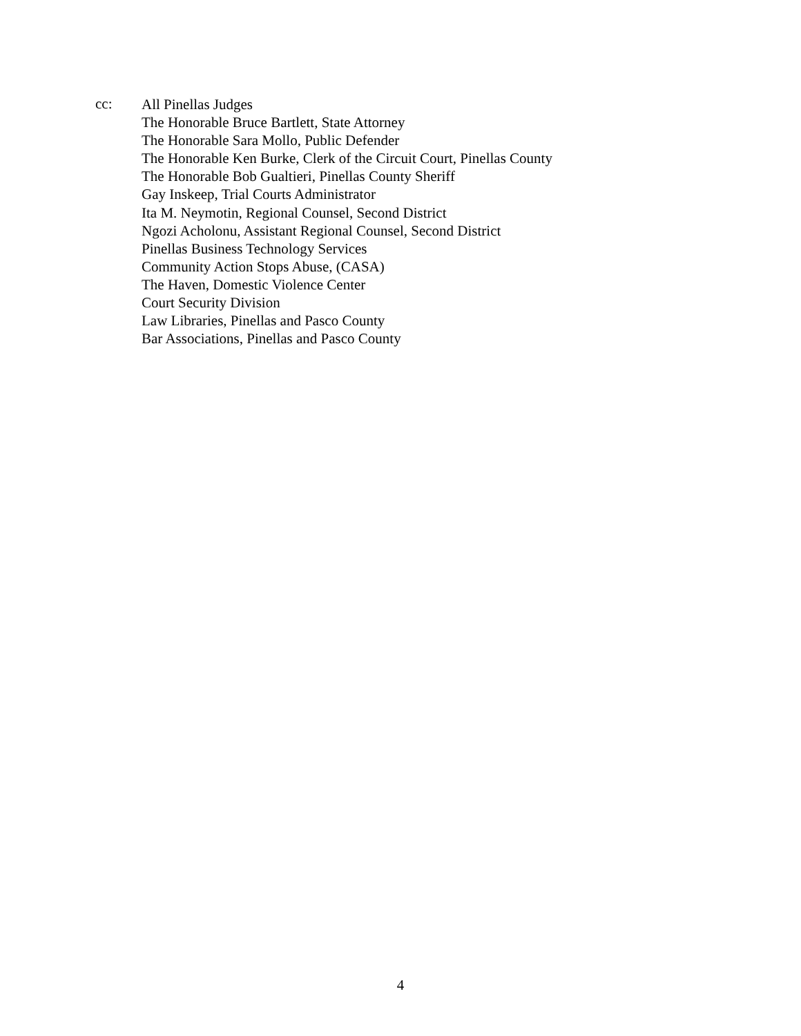cc:
All Pinellas Judges
The Honorable Bruce Bartlett, State Attorney
The Honorable Sara Mollo, Public Defender
The Honorable Ken Burke, Clerk of the Circuit Court, Pinellas County
The Honorable Bob Gualtieri, Pinellas County Sheriff
Gay Inskeep, Trial Courts Administrator
Ita M. Neymotin, Regional Counsel, Second District
Ngozi Acholonu, Assistant Regional Counsel, Second District
Pinellas Business Technology Services
Community Action Stops Abuse, (CASA)
The Haven, Domestic Violence Center
Court Security Division
Law Libraries, Pinellas and Pasco County
Bar Associations, Pinellas and Pasco County
4